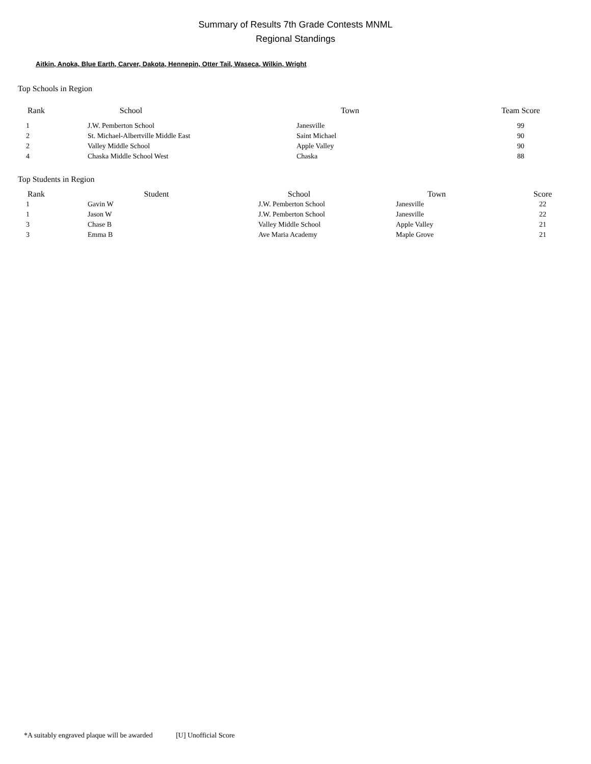Summary of Results 7th Grade Contests MNML
Regional Standings
Aitkin, Anoka, Blue Earth, Carver, Dakota, Hennepin, Otter Tail, Waseca, Wilkin, Wright
Top Schools in Region
| Rank | School | Town | Team Score |
| --- | --- | --- | --- |
| 1 | J.W. Pemberton School | Janesville | 99 |
| 2 | St. Michael-Albertville Middle East | Saint Michael | 90 |
| 2 | Valley Middle School | Apple Valley | 90 |
| 4 | Chaska Middle School West | Chaska | 88 |
Top Students in Region
| Rank | Student | School | Town | Score |
| --- | --- | --- | --- | --- |
| 1 | Gavin W | J.W. Pemberton School | Janesville | 22 |
| 1 | Jason W | J.W. Pemberton School | Janesville | 22 |
| 3 | Chase B | Valley Middle School | Apple Valley | 21 |
| 3 | Emma B | Ave Maria Academy | Maple Grove | 21 |
*A suitably engraved plaque will be awarded [U] Unofficial Score